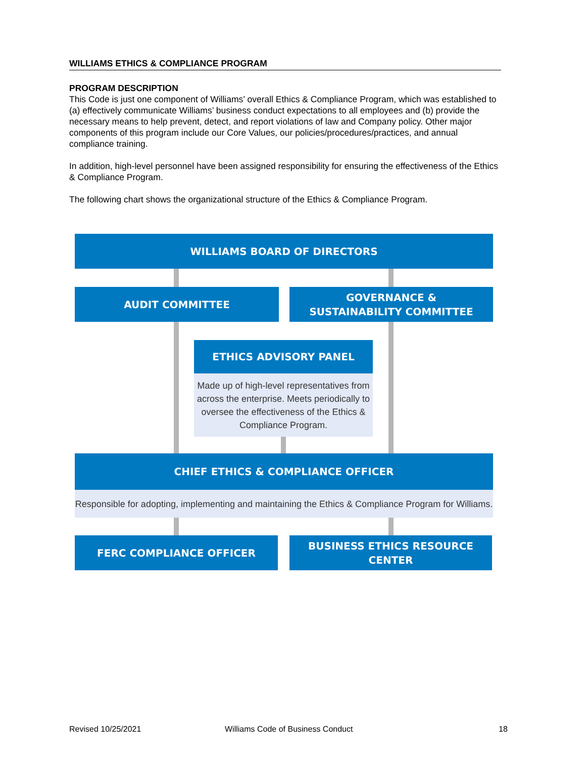WILLIAMS ETHICS & COMPLIANCE PROGRAM
PROGRAM DESCRIPTION
This Code is just one component of Williams’ overall Ethics & Compliance Program, which was established to (a) effectively communicate Williams’ business conduct expectations to all employees and (b) provide the necessary means to help prevent, detect, and report violations of law and Company policy. Other major components of this program include our Core Values, our policies/procedures/practices, and annual compliance training.
In addition, high-level personnel have been assigned responsibility for ensuring the effectiveness of the Ethics & Compliance Program.
The following chart shows the organizational structure of the Ethics & Compliance Program.
WILLIAMS BOARD OF DIRECTORS
AUDIT COMMITTEE
GOVERNANCE &
SUSTAINABILITY COMMITTEE
ETHICS ADVISORY PANEL
Made up of high-level representatives from across the enterprise. Meets periodically to oversee the effectiveness of the Ethics & Compliance Program.
CHIEF ETHICS & COMPLIANCE OFFICER
Responsible for adopting, implementing and maintaining the Ethics & Compliance Program for Williams.
FERC COMPLIANCE OFFICER BUSINESS ETHICS RESOURCE CENTER
Revised 10/25/2021
Williams Code of Business Conduct
18